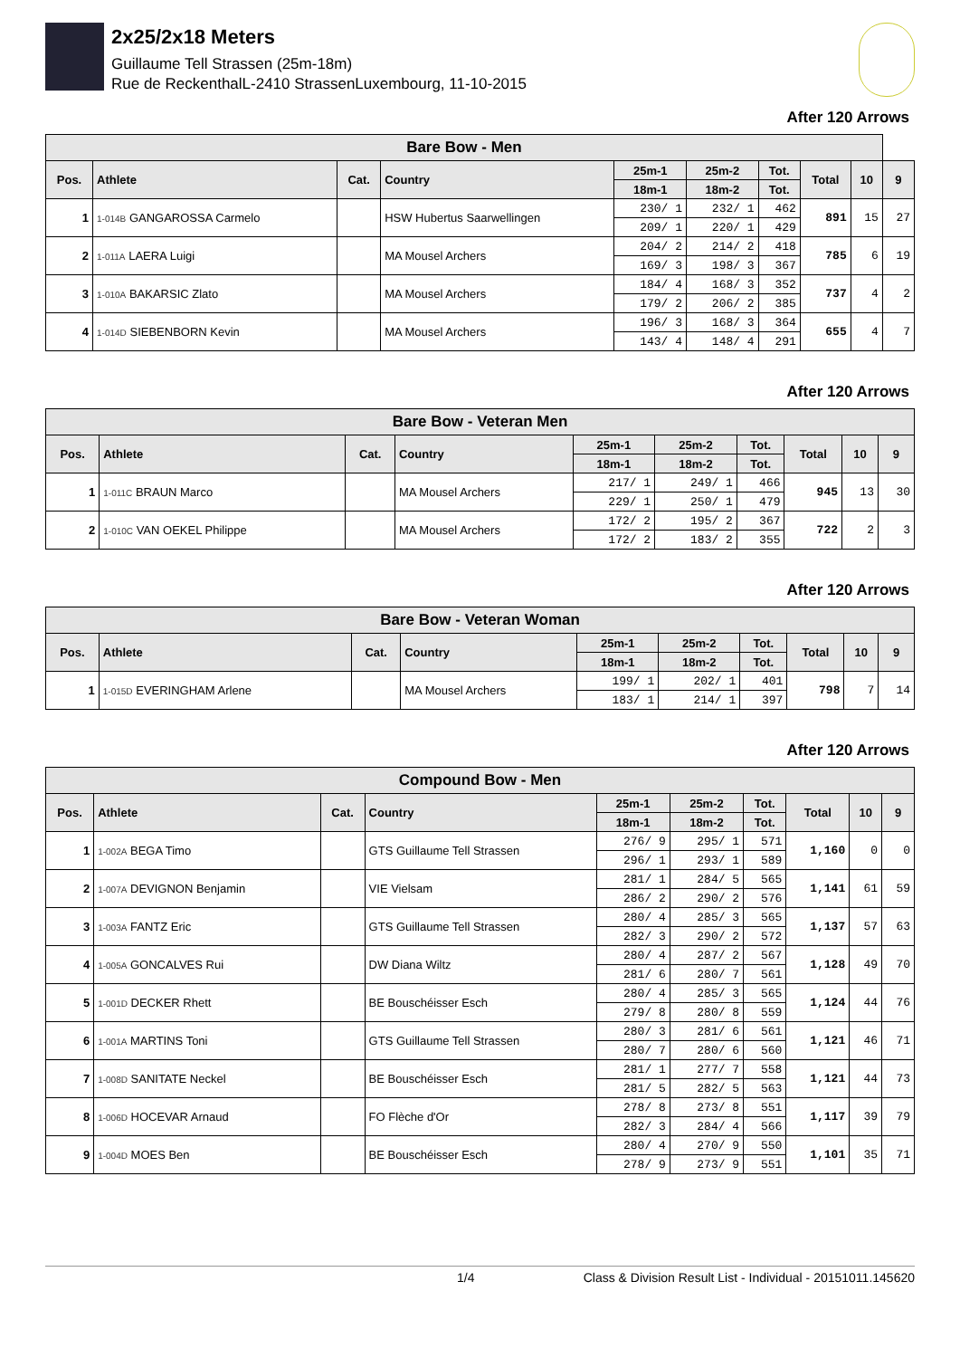2x25/2x18 Meters
Guillaume Tell Strassen (25m-18m)
Rue de ReckenthalL-2410 StrassenLuxembourg, 11-10-2015
After 120 Arrows
| Bare Bow - Men | | | | | | | | | |
| --- | --- | --- | --- | --- | --- | --- | --- | --- | --- |
| Pos. | Athlete | Cat. | Country | 25m-1 | 25m-2 | Tot. | Total | 10 | 9 |
| | | | | 18m-1 | 18m-2 | Tot. | | | |
| 1 | 1-014B GANGAROSSA Carmelo | | HSW Hubertus Saarwellingen | 230/ 1 | 232/ 1 | 462 | 891 | 15 | 27 |
| | | | | 209/ 1 | 220/ 1 | 429 | | | |
| 2 | 1-011A LAERA Luigi | | MA Mousel Archers | 204/ 2 | 214/ 2 | 418 | 785 | 6 | 19 |
| | | | | 169/ 3 | 198/ 3 | 367 | | | |
| 3 | 1-010A BAKARSIC Zlato | | MA Mousel Archers | 184/ 4 | 168/ 3 | 352 | 737 | 4 | 2 |
| | | | | 179/ 2 | 206/ 2 | 385 | | | |
| 4 | 1-014D SIEBENBORN Kevin | | MA Mousel Archers | 196/ 3 | 168/ 3 | 364 | 655 | 4 | 7 |
| | | | | 143/ 4 | 148/ 4 | 291 | | | |
After 120 Arrows
| Bare Bow - Veteran Men | | | | | | | | | |
| --- | --- | --- | --- | --- | --- | --- | --- | --- | --- |
| Pos. | Athlete | Cat. | Country | 25m-1 | 25m-2 | Tot. | Total | 10 | 9 |
| | | | | 18m-1 | 18m-2 | Tot. | | | |
| 1 | 1-011C BRAUN Marco | | MA Mousel Archers | 217/ 1 | 249/ 1 | 466 | 945 | 13 | 30 |
| | | | | 229/ 1 | 250/ 1 | 479 | | | |
| 2 | 1-010C VAN OEKEL Philippe | | MA Mousel Archers | 172/ 2 | 195/ 2 | 367 | 722 | 2 | 3 |
| | | | | 172/ 2 | 183/ 2 | 355 | | | |
After 120 Arrows
| Bare Bow - Veteran Woman | | | | | | | | | |
| --- | --- | --- | --- | --- | --- | --- | --- | --- | --- |
| Pos. | Athlete | Cat. | Country | 25m-1 | 25m-2 | Tot. | Total | 10 | 9 |
| | | | | 18m-1 | 18m-2 | Tot. | | | |
| 1 | 1-015D EVERINGHAM Arlene | | MA Mousel Archers | 199/ 1 | 202/ 1 | 401 | 798 | 7 | 14 |
| | | | | 183/ 1 | 214/ 1 | 397 | | | |
After 120 Arrows
| Compound Bow - Men | | | | | | | | | |
| --- | --- | --- | --- | --- | --- | --- | --- | --- | --- |
| Pos. | Athlete | Cat. | Country | 25m-1 | 25m-2 | Tot. | Total | 10 | 9 |
| | | | | 18m-1 | 18m-2 | Tot. | | | |
| 1 | 1-002A BEGA Timo | | GTS Guillaume Tell Strassen | 276/ 9 | 295/ 1 | 571 | 1,160 | 0 | 0 |
| | | | | 296/ 1 | 293/ 1 | 589 | | | |
| 2 | 1-007A DEVIGNON Benjamin | | VIE Vielsam | 281/ 1 | 284/ 5 | 565 | 1,141 | 61 | 59 |
| | | | | 286/ 2 | 290/ 2 | 576 | | | |
| 3 | 1-003A FANTZ Eric | | GTS Guillaume Tell Strassen | 280/ 4 | 285/ 3 | 565 | 1,137 | 57 | 63 |
| | | | | 282/ 3 | 290/ 2 | 572 | | | |
| 4 | 1-005A GONCALVES Rui | | DW Diana Wiltz | 280/ 4 | 287/ 2 | 567 | 1,128 | 49 | 70 |
| | | | | 281/ 6 | 280/ 7 | 561 | | | |
| 5 | 1-001D DECKER Rhett | | BE Bouschéisser Esch | 280/ 4 | 285/ 3 | 565 | 1,124 | 44 | 76 |
| | | | | 279/ 8 | 280/ 8 | 559 | | | |
| 6 | 1-001A MARTINS Toni | | GTS Guillaume Tell Strassen | 280/ 3 | 281/ 6 | 561 | 1,121 | 46 | 71 |
| | | | | 280/ 7 | 280/ 6 | 560 | | | |
| 7 | 1-008D SANITATE Neckel | | BE Bouschéisser Esch | 281/ 1 | 277/ 7 | 558 | 1,121 | 44 | 73 |
| | | | | 281/ 5 | 282/ 5 | 563 | | | |
| 8 | 1-006D HOCEVAR Arnaud | | FO Flèche d'Or | 278/ 8 | 273/ 8 | 551 | 1,117 | 39 | 79 |
| | | | | 282/ 3 | 284/ 4 | 566 | | | |
| 9 | 1-004D MOES Ben | | BE Bouschéisser Esch | 280/ 4 | 270/ 9 | 550 | 1,101 | 35 | 71 |
| | | | | 278/ 9 | 273/ 9 | 551 | | | |
1/4 Class & Division Result List - Individual - 20151011.145620